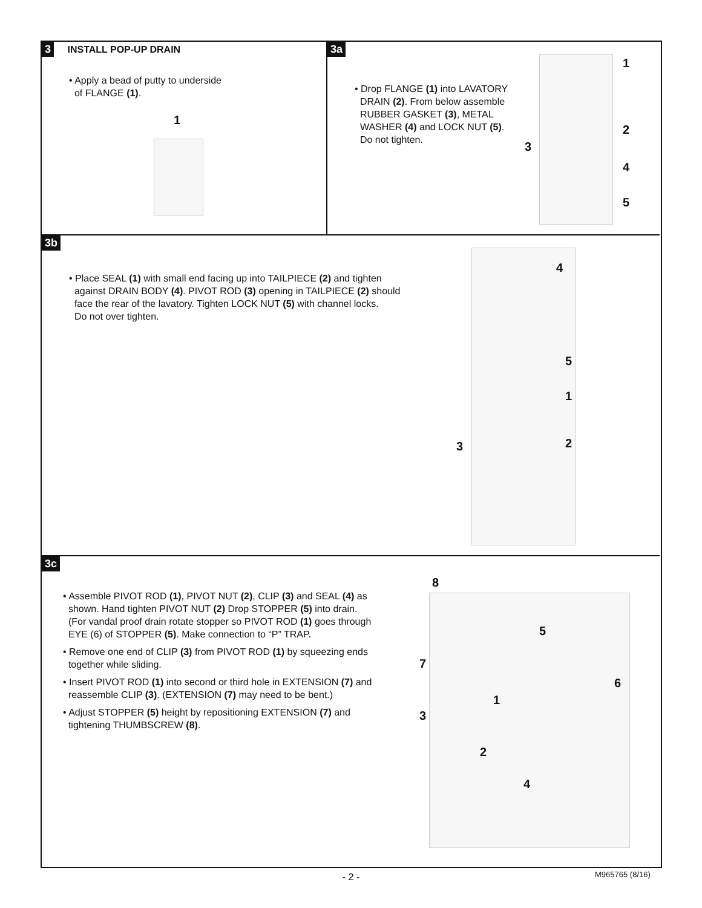3 INSTALL POP-UP DRAIN
• Apply a bead of putty to underside
of FLANGE (1).
1
3a
• Drop FLANGE (1) into LAVATORY
DRAIN (2). From below assemble
RUBBER GASKET (3), METAL
WASHER (4) and LOCK NUT (5).
Do not tighten.
1
2
3
4
5
3b
• Place SEAL (1) with small end facing up into TAILPIECE (2) and tighten
against DRAIN BODY (4). PIVOT ROD (3) opening in TAILPIECE (2) should
face the rear of the lavatory. Tighten LOCK NUT (5) with channel locks.
Do not over tighten.
4
5
1
2 3
3c
• Assemble PIVOT ROD (1), PIVOT NUT (2), CLIP (3) and SEAL (4) as
shown. Hand tighten PIVOT NUT (2) Drop STOPPER (5) into drain.
(For vandal proof drain rotate stopper so PIVOT ROD (1) goes through
EYE (6) of STOPPER (5). Make connection to “P” TRAP.
• Remove one end of CLIP (3) from PIVOT ROD (1) by squeezing ends
together while sliding.
• Insert PIVOT ROD (1) into second or third hole in EXTENSION (7) and
reassemble CLIP (3). (EXTENSION (7) may need to be bent.)
• Adjust STOPPER (5) height by repositioning EXTENSION (7) and
tightening THUMBSCREW (8).
8
5
7
6
1
3
2
4
- 2 - M965765 (8/16)